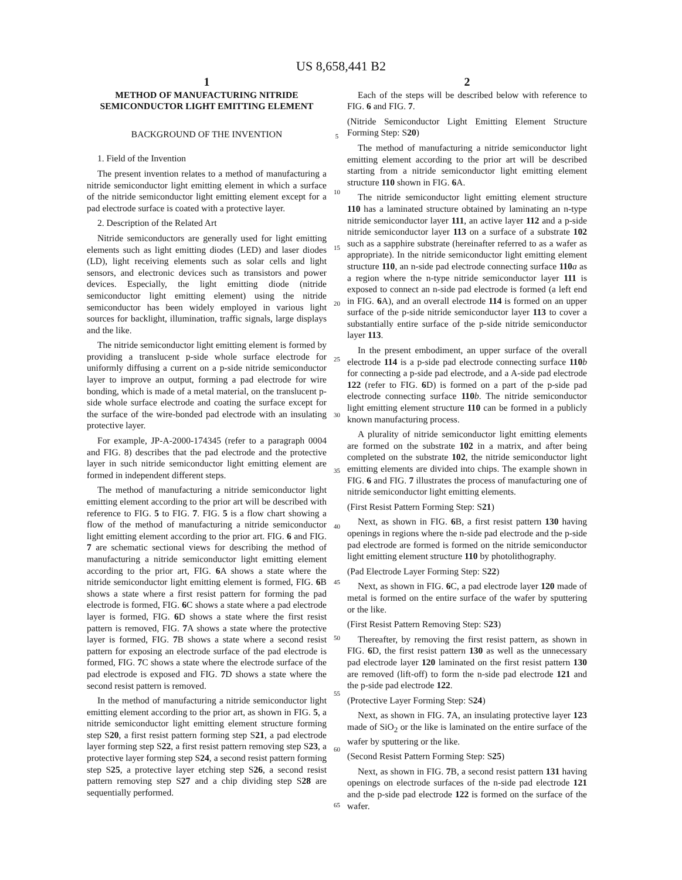US 8,658,441 B2
1
METHOD OF MANUFACTURING NITRIDE SEMICONDUCTOR LIGHT EMITTING ELEMENT
BACKGROUND OF THE INVENTION
1. Field of the Invention
The present invention relates to a method of manufacturing a nitride semiconductor light emitting element in which a surface of the nitride semiconductor light emitting element except for a pad electrode surface is coated with a protective layer.
2. Description of the Related Art
Nitride semiconductors are generally used for light emitting elements such as light emitting diodes (LED) and laser diodes (LD), light receiving elements such as solar cells and light sensors, and electronic devices such as transistors and power devices. Especially, the light emitting diode (nitride semiconductor light emitting element) using the nitride semiconductor has been widely employed in various light sources for backlight, illumination, traffic signals, large displays and the like.
The nitride semiconductor light emitting element is formed by providing a translucent p-side whole surface electrode for uniformly diffusing a current on a p-side nitride semiconductor layer to improve an output, forming a pad electrode for wire bonding, which is made of a metal material, on the translucent p-side whole surface electrode and coating the surface except for the surface of the wire-bonded pad electrode with an insulating protective layer.
For example, JP-A-2000-174345 (refer to a paragraph 0004 and FIG. 8) describes that the pad electrode and the protective layer in such nitride semiconductor light emitting element are formed in independent different steps.
The method of manufacturing a nitride semiconductor light emitting element according to the prior art will be described with reference to FIG. 5 to FIG. 7. FIG. 5 is a flow chart showing a flow of the method of manufacturing a nitride semiconductor light emitting element according to the prior art. FIG. 6 and FIG. 7 are schematic sectional views for describing the method of manufacturing a nitride semiconductor light emitting element according to the prior art, FIG. 6 A shows a state where the nitride semiconductor light emitting element is formed, FIG. 6 B shows a state where a first resist pattern for forming the pad electrode is formed, FIG. 6 C shows a state where a pad electrode layer is formed, FIG. 6 D shows a state where the first resist pattern is removed, FIG. 7 A shows a state where the protective layer is formed, FIG. 7 B shows a state where a second resist pattern for exposing an electrode surface of the pad electrode is formed, FIG. 7 C shows a state where the electrode surface of the pad electrode is exposed and FIG. 7 D shows a state where the second resist pattern is removed.
In the method of manufacturing a nitride semiconductor light emitting element according to the prior art, as shown in FIG. 5, a nitride semiconductor light emitting element structure forming step S20, a first resist pattern forming step S21, a pad electrode layer forming step S22, a first resist pattern removing step S23, a protective layer forming step S24, a second resist pattern forming step S25, a protective layer etching step S26, a second resist pattern removing step S27 and a chip dividing step S28 are sequentially performed.
5
10
15
20
25
30
35
40
45
50
55
60
65
2
Each of the steps will be described below with reference to FIG. 6 and FIG. 7.
(Nitride Semiconductor Light Emitting Element Structure Forming Step: S20)
The method of manufacturing a nitride semiconductor light emitting element according to the prior art will be described starting from a nitride semiconductor light emitting element structure 110 shown in FIG. 6 A.
The nitride semiconductor light emitting element structure 110 has a laminated structure obtained by laminating an n-type nitride semiconductor layer 111, an active layer 112 and a p-side nitride semiconductor layer 113 on a surface of a substrate 102 such as a sapphire substrate (hereinafter referred to as a wafer as appropriate). In the nitride semiconductor light emitting element structure 110, an n-side pad electrode connecting surface 110 a as a region where the n-type nitride semiconductor layer 111 is exposed to connect an n-side pad electrode is formed (a left end in FIG. 6 A), and an overall electrode 114 is formed on an upper surface of the p-side nitride semiconductor layer 113 to cover a substantially entire surface of the p-side nitride semiconductor layer 113.
In the present embodiment, an upper surface of the overall electrode 114 is a p-side pad electrode connecting surface 110 b for connecting a p-side pad electrode, and a A-side pad electrode 122 (refer to FIG. 6 D) is formed on a part of the p-side pad electrode connecting surface 110 b. The nitride semiconductor light emitting element structure 110 can be formed in a publicly known manufacturing process.
A plurality of nitride semiconductor light emitting elements are formed on the substrate 102 in a matrix, and after being completed on the substrate 102, the nitride semiconductor light emitting elements are divided into chips. The example shown in FIG. 6 and FIG. 7 illustrates the process of manufacturing one of nitride semiconductor light emitting elements.
(First Resist Pattern Forming Step: S21)
Next, as shown in FIG. 6 B, a first resist pattern 130 having openings in regions where the n-side pad electrode and the p-side pad electrode are formed is formed on the nitride semiconductor light emitting element structure 110 by photolithography.
(Pad Electrode Layer Forming Step: S22)
Next, as shown in FIG. 6 C, a pad electrode layer 120 made of metal is formed on the entire surface of the wafer by sputtering or the like.
(First Resist Pattern Removing Step: S23)
Thereafter, by removing the first resist pattern, as shown in FIG. 6 D, the first resist pattern 130 as well as the unnecessary pad electrode layer 120 laminated on the first resist pattern 130 are removed (lift-off) to form the n-side pad electrode 121 and the p-side pad electrode 122.
(Protective Layer Forming Step: S24)
Next, as shown in FIG. 7 A, an insulating protective layer 123 made of SiO<sub>2</sub> or the like is laminated on the entire surface of the wafer by sputtering or the like.
(Second Resist Pattern Forming Step: S25)
Next, as shown in FIG. 7 B, a second resist pattern 131 having openings on electrode surfaces of the n-side pad electrode 121 and the p-side pad electrode 122 is formed on the surface of the wafer.